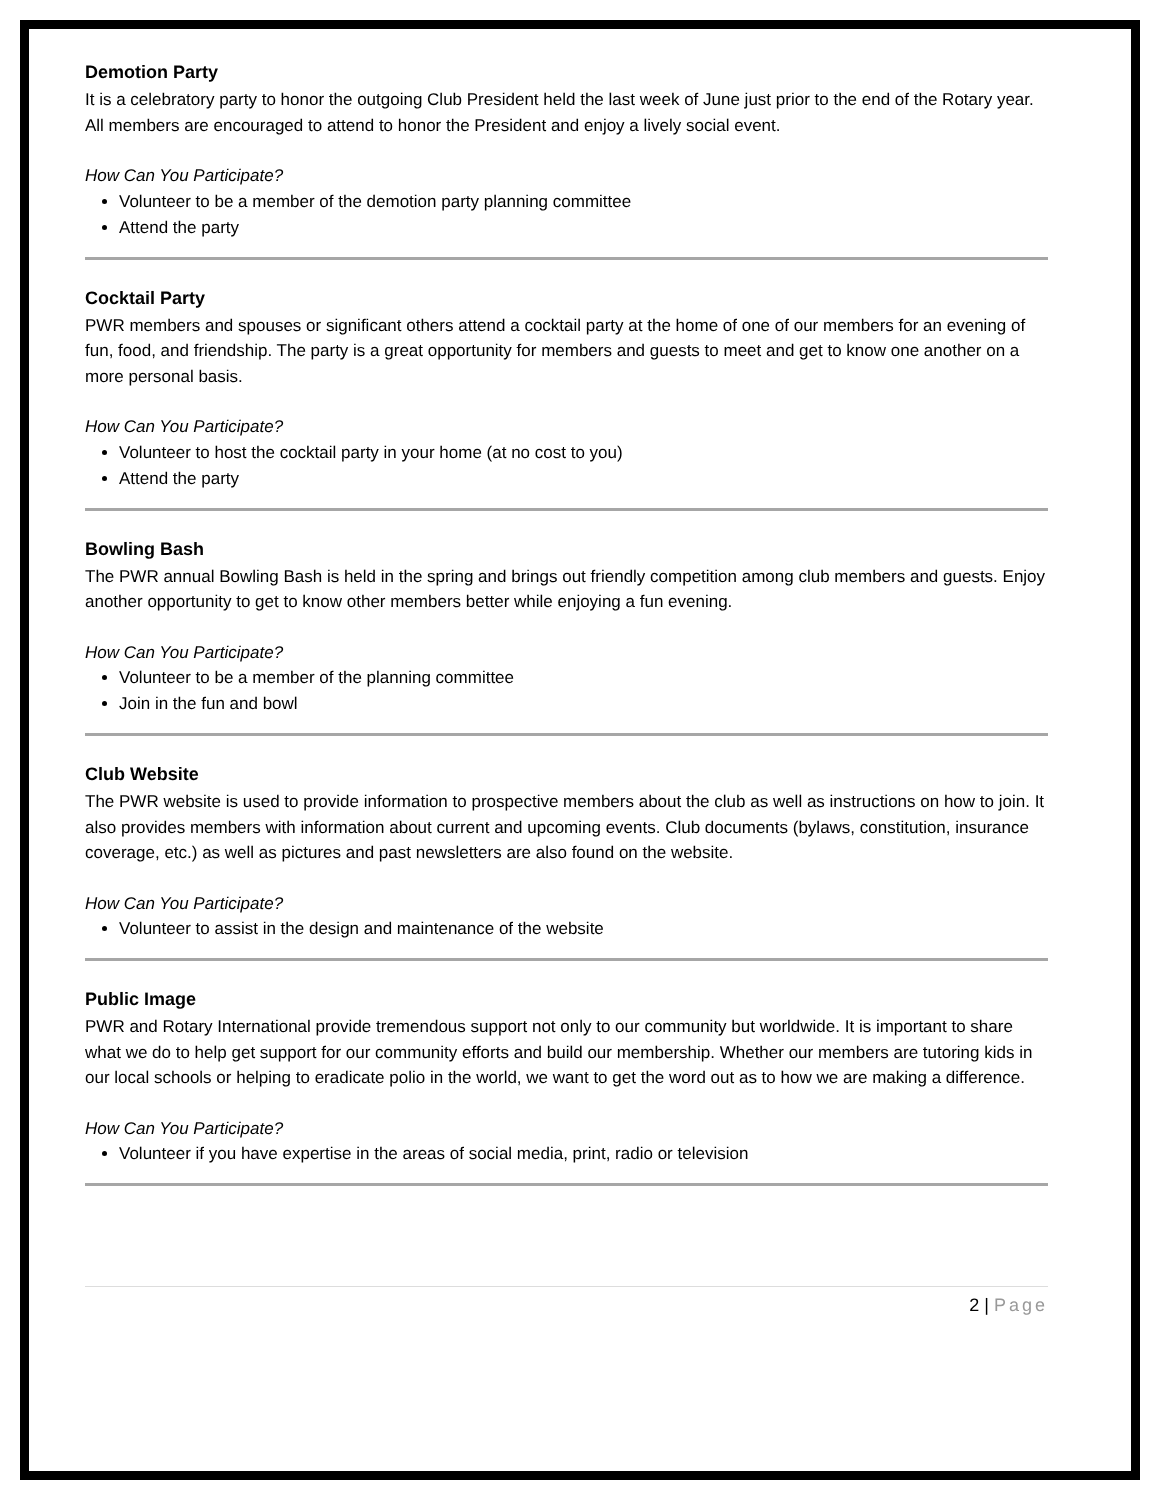Demotion Party
It is a celebratory party to honor the outgoing Club President held the last week of June just prior to the end of the Rotary year. All members are encouraged to attend to honor the President and enjoy a lively social event.
How Can You Participate?
Volunteer to be a member of the demotion party planning committee
Attend the party
Cocktail Party
PWR members and spouses or significant others attend a cocktail party at the home of one of our members for an evening of fun, food, and friendship. The party is a great opportunity for members and guests to meet and get to know one another on a more personal basis.
How Can You Participate?
Volunteer to host the cocktail party in your home (at no cost to you)
Attend the party
Bowling Bash
The PWR annual Bowling Bash is held in the spring and brings out friendly competition among club members and guests. Enjoy another opportunity to get to know other members better while enjoying a fun evening.
How Can You Participate?
Volunteer to be a member of the planning committee
Join in the fun and bowl
Club Website
The PWR website is used to provide information to prospective members about the club as well as instructions on how to join. It also provides members with information about current and upcoming events. Club documents (bylaws, constitution, insurance coverage, etc.) as well as pictures and past newsletters are also found on the website.
How Can You Participate?
Volunteer to assist in the design and maintenance of the website
Public Image
PWR and Rotary International provide tremendous support not only to our community but worldwide. It is important to share what we do to help get support for our community efforts and build our membership. Whether our members are tutoring kids in our local schools or helping to eradicate polio in the world, we want to get the word out as to how we are making a difference.
How Can You Participate?
Volunteer if you have expertise in the areas of social media, print, radio or television
2 | Page